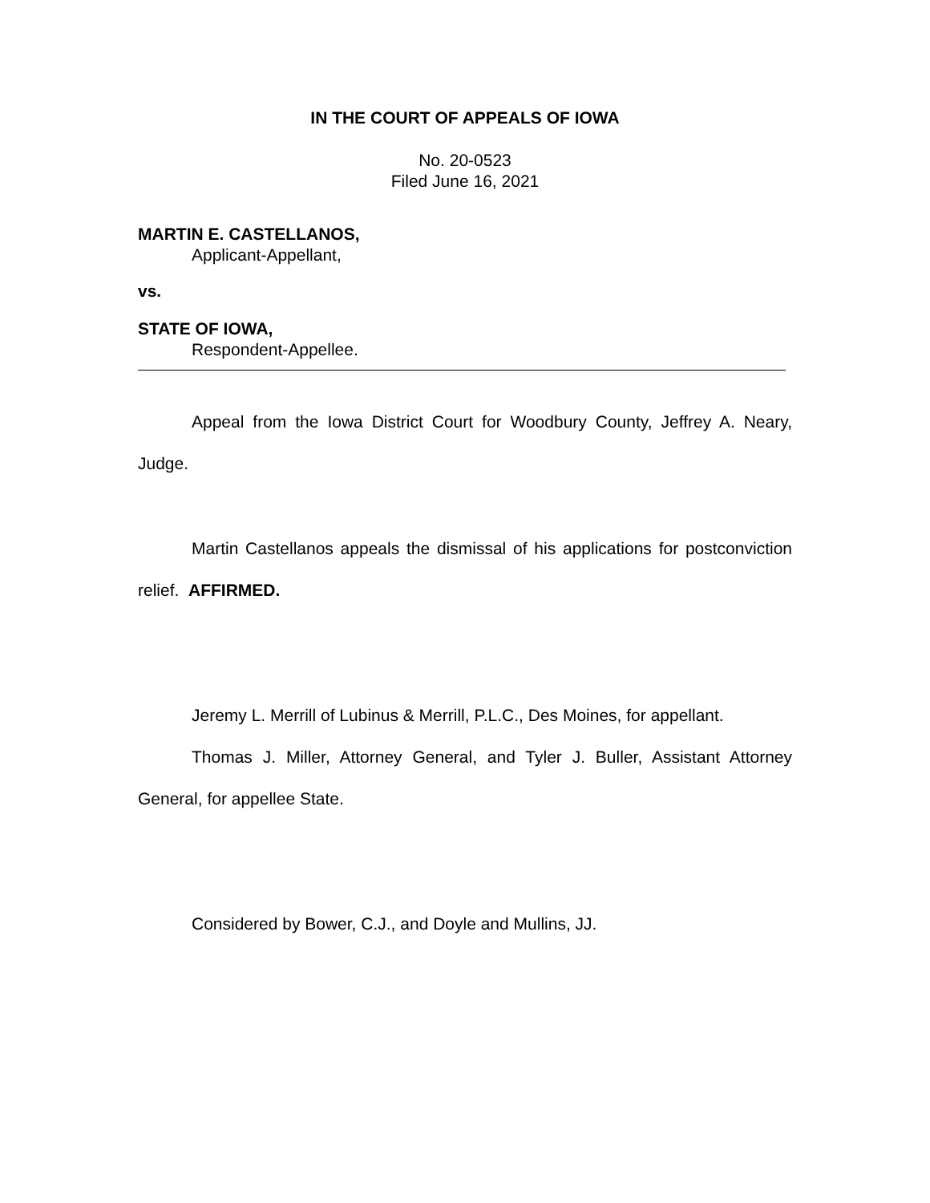IN THE COURT OF APPEALS OF IOWA
No. 20-0523
Filed June 16, 2021
MARTIN E. CASTELLANOS,
Applicant-Appellant,
vs.
STATE OF IOWA,
Respondent-Appellee.
Appeal from the Iowa District Court for Woodbury County, Jeffrey A. Neary, Judge.
Martin Castellanos appeals the dismissal of his applications for postconviction relief. AFFIRMED.
Jeremy L. Merrill of Lubinus & Merrill, P.L.C., Des Moines, for appellant.
Thomas J. Miller, Attorney General, and Tyler J. Buller, Assistant Attorney General, for appellee State.
Considered by Bower, C.J., and Doyle and Mullins, JJ.